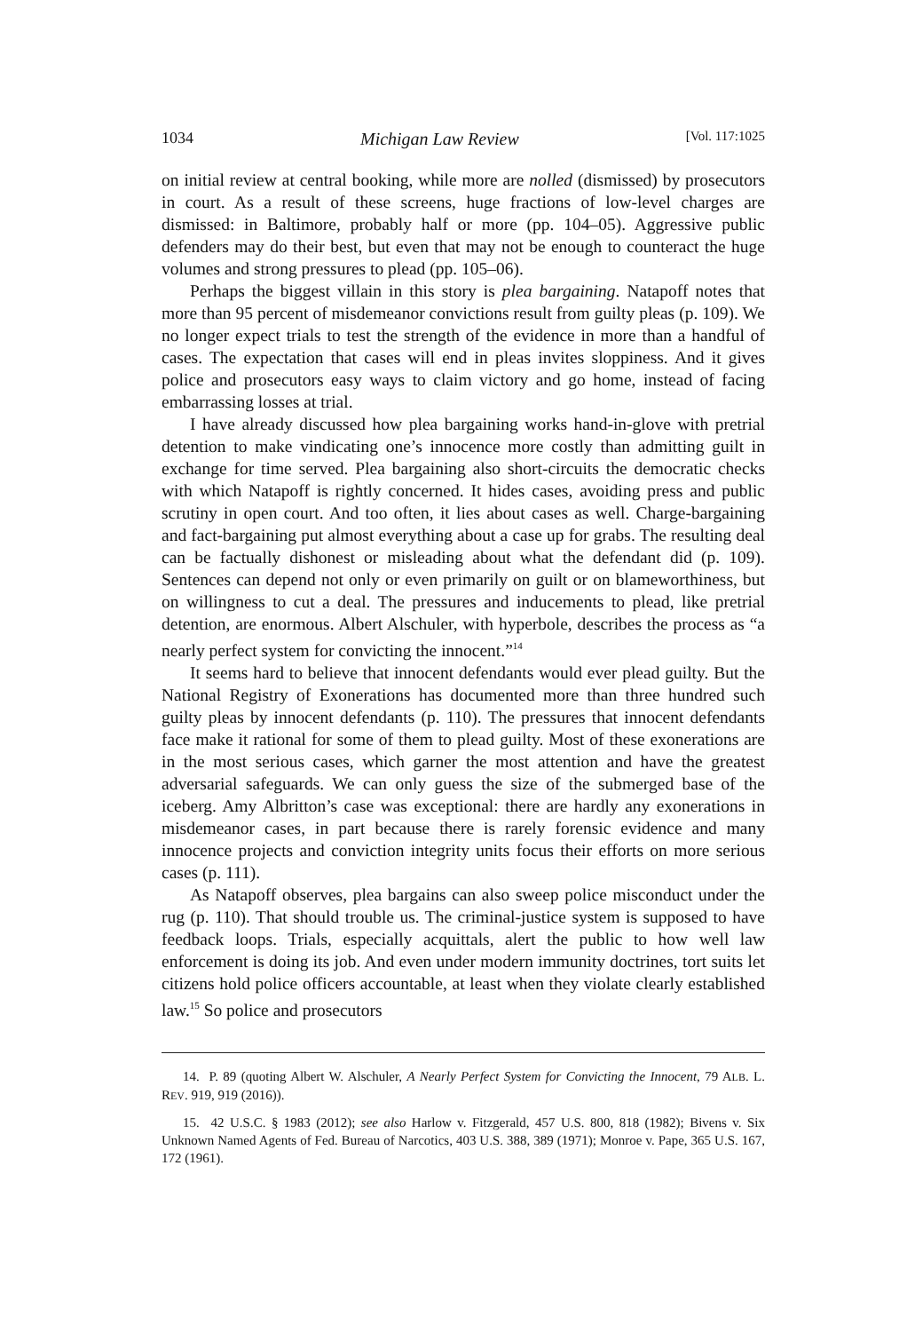1034 Michigan Law Review [Vol. 117:1025
on initial review at central booking, while more are nolled (dismissed) by prosecutors in court. As a result of these screens, huge fractions of low-level charges are dismissed: in Baltimore, probably half or more (pp. 104–05). Aggressive public defenders may do their best, but even that may not be enough to counteract the huge volumes and strong pressures to plead (pp. 105–06).
Perhaps the biggest villain in this story is plea bargaining. Natapoff notes that more than 95 percent of misdemeanor convictions result from guilty pleas (p. 109). We no longer expect trials to test the strength of the evidence in more than a handful of cases. The expectation that cases will end in pleas invites sloppiness. And it gives police and prosecutors easy ways to claim victory and go home, instead of facing embarrassing losses at trial.
I have already discussed how plea bargaining works hand-in-glove with pretrial detention to make vindicating one’s innocence more costly than admitting guilt in exchange for time served. Plea bargaining also short-circuits the democratic checks with which Natapoff is rightly concerned. It hides cases, avoiding press and public scrutiny in open court. And too often, it lies about cases as well. Charge-bargaining and fact-bargaining put almost everything about a case up for grabs. The resulting deal can be factually dishonest or misleading about what the defendant did (p. 109). Sentences can depend not only or even primarily on guilt or on blameworthiness, but on willingness to cut a deal. The pressures and inducements to plead, like pretrial detention, are enormous. Albert Alschuler, with hyperbole, describes the process as “a nearly perfect system for convicting the innocent.”<sup>14</sup>
It seems hard to believe that innocent defendants would ever plead guilty. But the National Registry of Exonerations has documented more than three hundred such guilty pleas by innocent defendants (p. 110). The pressures that innocent defendants face make it rational for some of them to plead guilty. Most of these exonerations are in the most serious cases, which garner the most attention and have the greatest adversarial safeguards. We can only guess the size of the submerged base of the iceberg. Amy Albritton’s case was exceptional: there are hardly any exonerations in misdemeanor cases, in part because there is rarely forensic evidence and many innocence projects and conviction integrity units focus their efforts on more serious cases (p. 111).
As Natapoff observes, plea bargains can also sweep police misconduct under the rug (p. 110). That should trouble us. The criminal-justice system is supposed to have feedback loops. Trials, especially acquittals, alert the public to how well law enforcement is doing its job. And even under modern immunity doctrines, tort suits let citizens hold police officers accountable, at least when they violate clearly established law.<sup>15</sup> So police and prosecutors
14. P. 89 (quoting Albert W. Alschuler, A Nearly Perfect System for Convicting the Innocent, 79 ALB. L. REV. 919, 919 (2016)).
15. 42 U.S.C. § 1983 (2012); see also Harlow v. Fitzgerald, 457 U.S. 800, 818 (1982); Bivens v. Six Unknown Named Agents of Fed. Bureau of Narcotics, 403 U.S. 388, 389 (1971); Monroe v. Pape, 365 U.S. 167, 172 (1961).